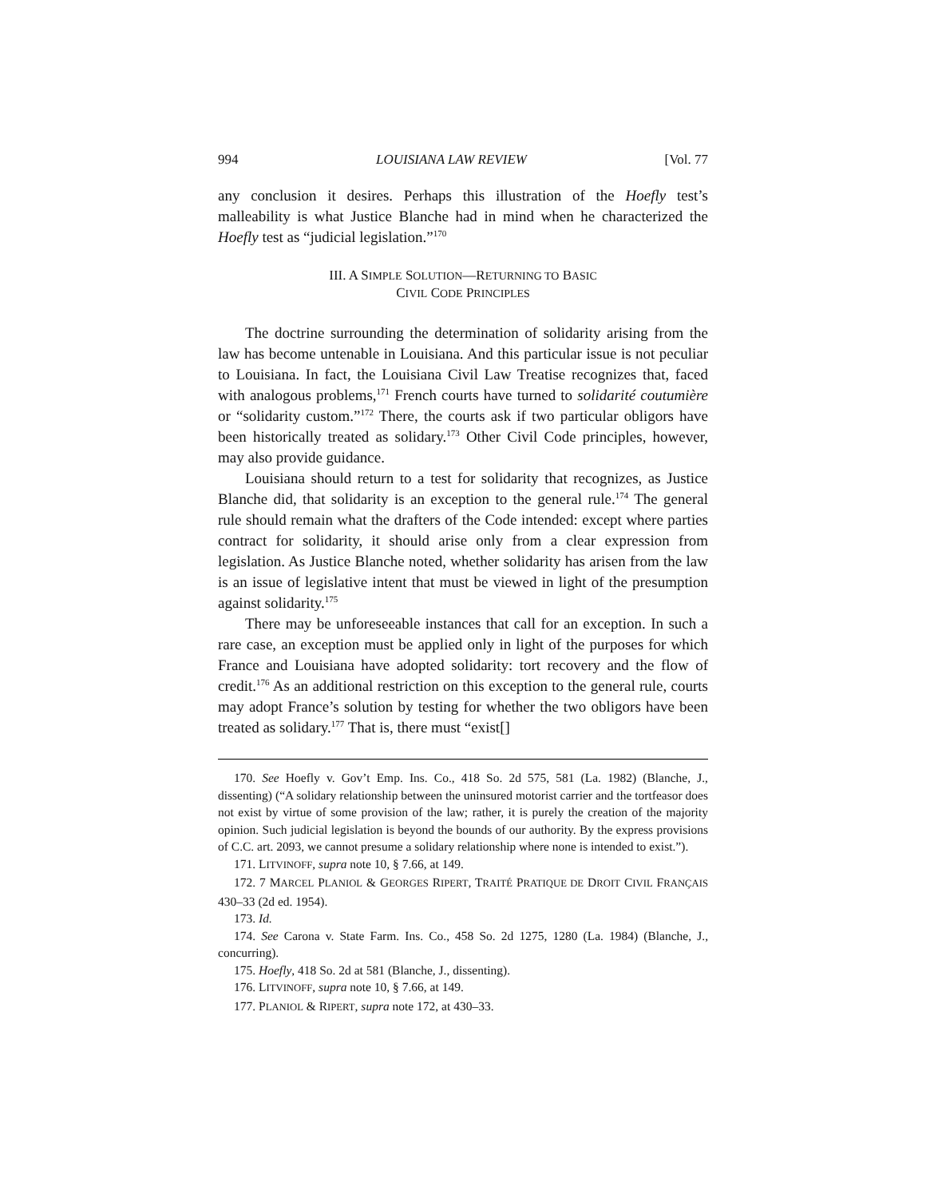994 LOUISIANA LAW REVIEW [Vol. 77
any conclusion it desires. Perhaps this illustration of the Hoefly test’s malleability is what Justice Blanche had in mind when he characterized the Hoefly test as “judicial legislation.”<sup>170</sup>
III. A SIMPLE SOLUTION—RETURNING TO BASIC
CIVIL CODE PRINCIPLES
The doctrine surrounding the determination of solidarity arising from the law has become untenable in Louisiana. And this particular issue is not peculiar to Louisiana. In fact, the Louisiana Civil Law Treatise recognizes that, faced with analogous problems,<sup>171</sup> French courts have turned to solidarité coutumière or “solidarity custom.”<sup>172</sup> There, the courts ask if two particular obligors have been historically treated as solidary.<sup>173</sup> Other Civil Code principles, however, may also provide guidance.
Louisiana should return to a test for solidarity that recognizes, as Justice Blanche did, that solidarity is an exception to the general rule.<sup>174</sup> The general rule should remain what the drafters of the Code intended: except where parties contract for solidarity, it should arise only from a clear expression from legislation. As Justice Blanche noted, whether solidarity has arisen from the law is an issue of legislative intent that must be viewed in light of the presumption against solidarity.<sup>175</sup>
There may be unforeseeable instances that call for an exception. In such a rare case, an exception must be applied only in light of the purposes for which France and Louisiana have adopted solidarity: tort recovery and the flow of credit.<sup>176</sup> As an additional restriction on this exception to the general rule, courts may adopt France’s solution by testing for whether the two obligors have been treated as solidary.<sup>177</sup> That is, there must “exist[]
170. See Hoefly v. Gov’t Emp. Ins. Co., 418 So. 2d 575, 581 (La. 1982) (Blanche, J., dissenting) (“A solidary relationship between the uninsured motorist carrier and the tortfeasor does not exist by virtue of some provision of the law; rather, it is purely the creation of the majority opinion. Such judicial legislation is beyond the bounds of our authority. By the express provisions of C.C. art. 2093, we cannot presume a solidary relationship where none is intended to exist.”).
171. LITVINOFF, supra note 10, § 7.66, at 149.
172. 7 MARCEL PLANIOL & GEORGES RIPERT, TRAITÉ PRATIQUE DE DROIT CIVIL FRANÇAIS 430–33 (2d ed. 1954).
173. Id.
174. See Carona v. State Farm. Ins. Co., 458 So. 2d 1275, 1280 (La. 1984) (Blanche, J., concurring).
175. Hoefly, 418 So. 2d at 581 (Blanche, J., dissenting).
176. LITVINOFF, supra note 10, § 7.66, at 149.
177. PLANIOL & RIPERT, supra note 172, at 430–33.